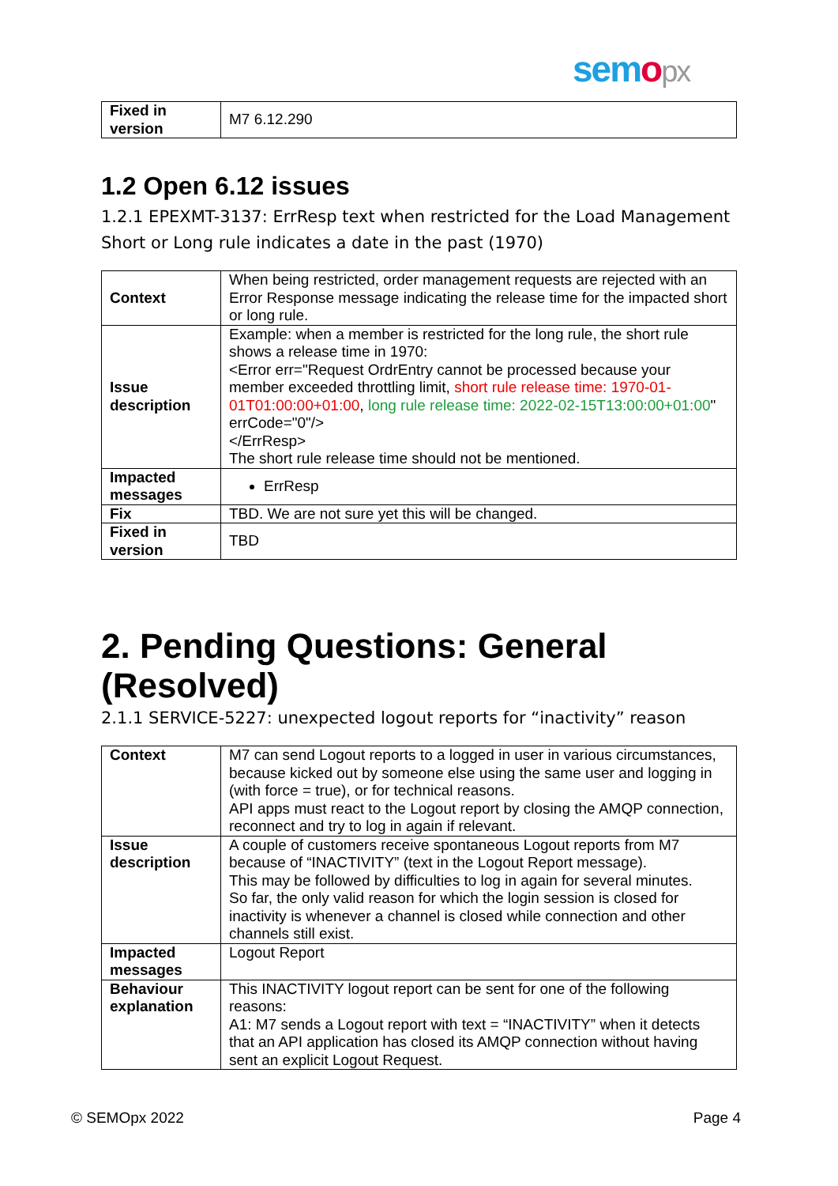semopx
| Fixed in version | M7 6.12.290 |
1.2 Open 6.12 issues
1.2.1 EPEXMT-3137: ErrResp text when restricted for the Load Management Short or Long rule indicates a date in the past (1970)
| Context | When being restricted, order management requests are rejected with an Error Response message indicating the release time for the impacted short or long rule. |
| Issue description | Example: when a member is restricted for the long rule, the short rule shows a release time in 1970: <Error err="Request OrdrEntry cannot be processed because your member exceeded throttling limit, short rule release time: 1970-01-01T01:00:00+01:00 , long rule release time: 2022-02-15T13:00:00+01:00 " errCode="0"/> </ErrResp> The short rule release time should not be mentioned. |
| Impacted messages | ErrResp |
| Fix | TBD. We are not sure yet this will be changed. |
| Fixed in version | TBD |
2. Pending Questions: General (Resolved)
2.1.1 SERVICE-5227: unexpected logout reports for “inactivity” reason
| Context | M7 can send Logout reports to a logged in user in various circumstances, because kicked out by someone else using the same user and logging in (with force = true), or for technical reasons. API apps must react to the Logout report by closing the AMQP connection, reconnect and try to log in again if relevant. |
| Issue description | A couple of customers receive spontaneous Logout reports from M7 because of “INACTIVITY” (text in the Logout Report message). This may be followed by difficulties to log in again for several minutes. So far, the only valid reason for which the login session is closed for inactivity is whenever a channel is closed while connection and other channels still exist. |
| Impacted messages | Logout Report |
| Behaviour explanation | This INACTIVITY logout report can be sent for one of the following reasons: A1: M7 sends a Logout report with text = “INACTIVITY” when it detects that an API application has closed its AMQP connection without having sent an explicit Logout Request. |
© SEMOpx 2022 Page 4